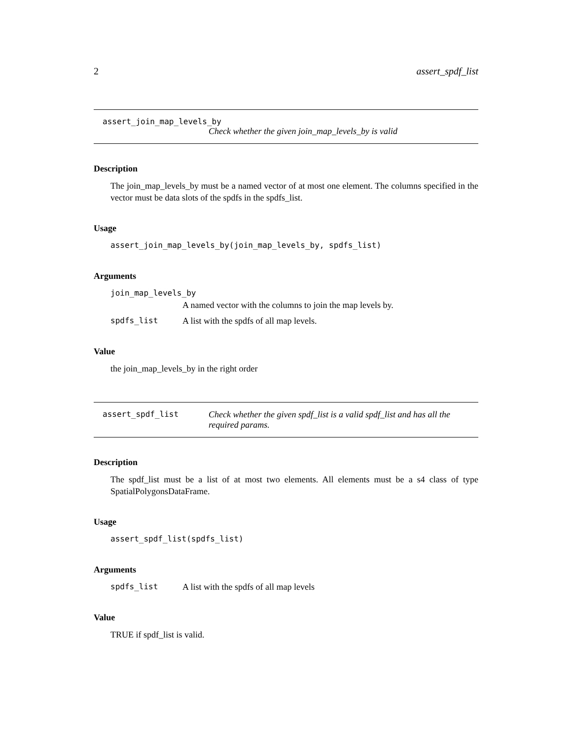2 assert_spdf_list
assert_join_map_levels_by
Check whether the given join_map_levels_by is valid
Description
The join_map_levels_by must be a named vector of at most one element. The columns specified in the vector must be data slots of the spdfs in the spdfs_list.
Usage
assert_join_map_levels_by(join_map_levels_by, spdfs_list)
Arguments
join_map_levels_by
A named vector with the columns to join the map levels by.
spdfs_list A list with the spdfs of all map levels.
Value
the join_map_levels_by in the right order
assert_spdf_list Check whether the given spdf_list is a valid spdf_list and has all the required params.
Description
The spdf_list must be a list of at most two elements. All elements must be a s4 class of type SpatialPolygonsDataFrame.
Usage
assert_spdf_list(spdfs_list)
Arguments
spdfs_list A list with the spdfs of all map levels
Value
TRUE if spdf_list is valid.